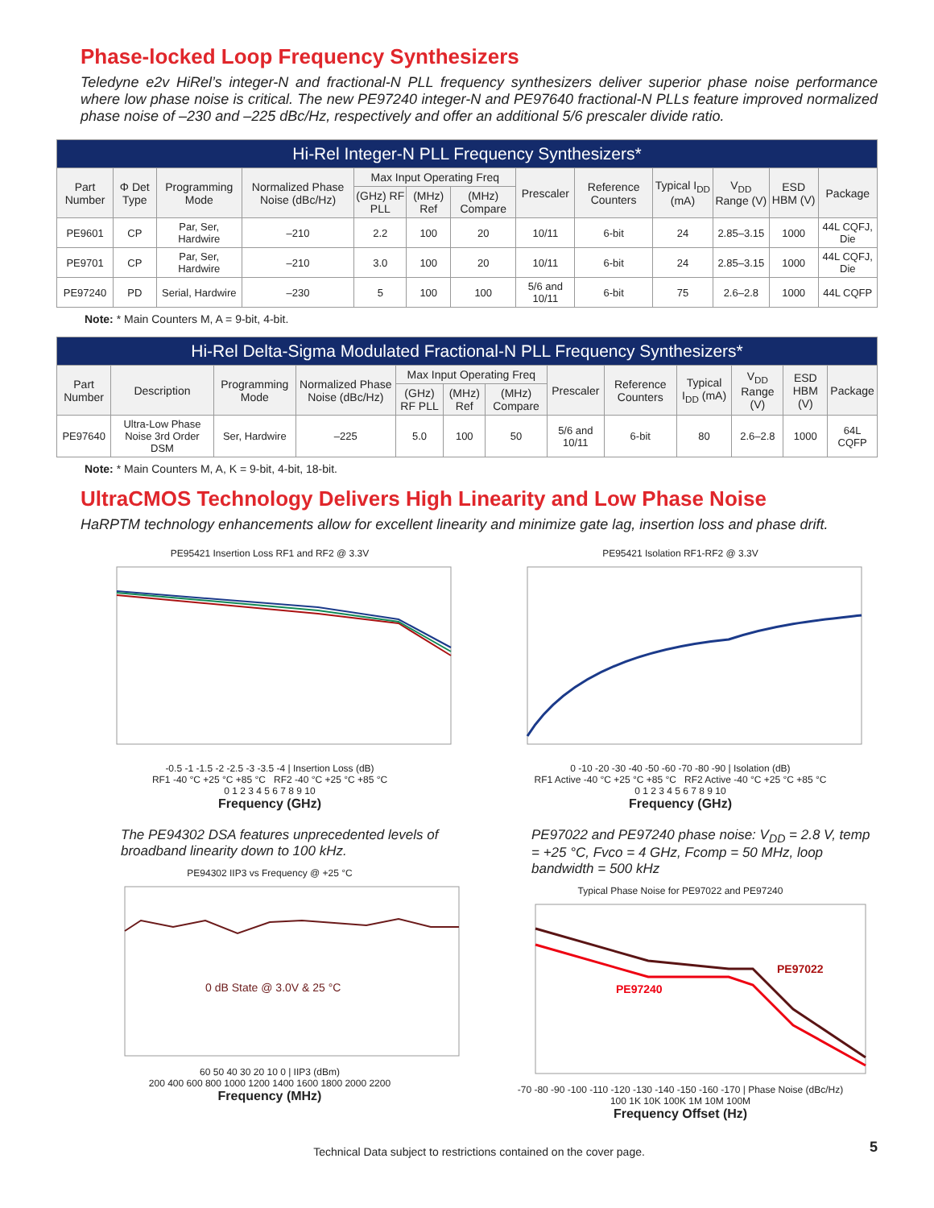Phase-locked Loop Frequency Synthesizers
Teledyne e2v HiRel’s integer-N and fractional-N PLL frequency synthesizers deliver superior phase noise performance where low phase noise is critical. The new PE97240 integer-N and PE97640 fractional-N PLLs feature improved normalized phase noise of –230 and –225 dBc/Hz, respectively and offer an additional 5/6 prescaler divide ratio.
| Hi-Rel Integer-N PLL Frequency Synthesizers* | | | | | | | | | | | | |
| --- | --- | --- | --- | --- | --- | --- | --- | --- | --- | --- | --- | --- |
| Part Number | Φ Det Type | Programming Mode | Normalized Phase Noise (dBc/Hz) | Max Input Operating Freq | | | Prescaler | Reference Counters | Typical I<sub>DD</sub> (mA) | V<sub>DD</sub> Range (V) | ESD HBM (V) | Package |
| | | | | (GHz) RF PLL | (MHz) Ref | (MHz) Compare | | | | | | |
| PE9601 | CP | Par, Ser, Hardwire | –210 | 2.2 | 100 | 20 | 10/11 | 6-bit | 24 | 2.85–3.15 | 1000 | 44L CQFJ, Die |
| PE9701 | CP | Par, Ser, Hardwire | –210 | 3.0 | 100 | 20 | 10/11 | 6-bit | 24 | 2.85–3.15 | 1000 | 44L CQFJ, Die |
| PE97240 | PD | Serial, Hardwire | –230 | 5 | 100 | 100 | 5/6 and 10/11 | 6-bit | 75 | 2.6–2.8 | 1000 | 44L CQFP |
Note: * Main Counters M, A = 9-bit, 4-bit.
| Hi-Rel Delta-Sigma Modulated Fractional-N PLL Frequency Synthesizers* | | | | | | | | | | | | |
| --- | --- | --- | --- | --- | --- | --- | --- | --- | --- | --- | --- | --- |
| Part Number | Description | Programming Mode | Normalized Phase Noise (dBc/Hz) | Max Input Operating Freq | | | Prescaler | Reference Counters | Typical I<sub>DD</sub> (mA) | V<sub>DD</sub> Range (V) | ESD HBM (V) | Package |
| | | | | (GHz) RF PLL | (MHz) Ref | (MHz) Compare | | | | | | |
| PE97640 | Ultra-Low Phase Noise 3rd Order DSM | Ser, Hardwire | –225 | 5.0 | 100 | 50 | 5/6 and 10/11 | 6-bit | 80 | 2.6–2.8 | 1000 | 64L CQFP |
Note: * Main Counters M, A, K = 9-bit, 4-bit, 18-bit.
UltraCMOS Technology Delivers High Linearity and Low Phase Noise
HaRPTM technology enhancements allow for excellent linearity and minimize gate lag, insertion loss and phase drift.
PE95421 Insertion Loss RF1 and RF2 @ 3.3V
-0.5 -1 -1.5 -2 -2.5 -3 -3.5 -4 | Insertion Loss (dB)
RF1 -40 °C +25 °C +85 °C RF2 -40 °C +25 °C +85 °C
0 1 2 3 4 5 6 7 8 9 10
Frequency (GHz)
PE95421 Isolation RF1-RF2 @ 3.3V
0 -10 -20 -30 -40 -50 -60 -70 -80 -90 | Isolation (dB)
RF1 Active -40 °C +25 °C +85 °C RF2 Active -40 °C +25 °C +85 °C
0 1 2 3 4 5 6 7 8 9 10
Frequency (GHz)
The PE94302 DSA features unprecedented levels of broadband linearity down to 100 kHz.
PE94302 IIP3 vs Frequency @ +25 °C
0 dB State @ 3.0V & 25 °C
60 50 40 30 20 10 0 | IIP3 (dBm)
200 400 600 800 1000 1200 1400 1600 1800 2000 2200
Frequency (MHz)
PE97022 and PE97240 phase noise: V<sub>DD</sub> = 2.8 V, temp = +25 °C, Fvco = 4 GHz, Fcomp = 50 MHz, loop bandwidth = 500 kHz
Typical Phase Noise for PE97022 and PE97240
PE97022
PE97240
-70 -80 -90 -100 -110 -120 -130 -140 -150 -160 -170 | Phase Noise (dBc/Hz)
100 1K 10K 100K 1M 10M 100M
Frequency Offset (Hz)
Technical Data subject to restrictions contained on the cover page. 5